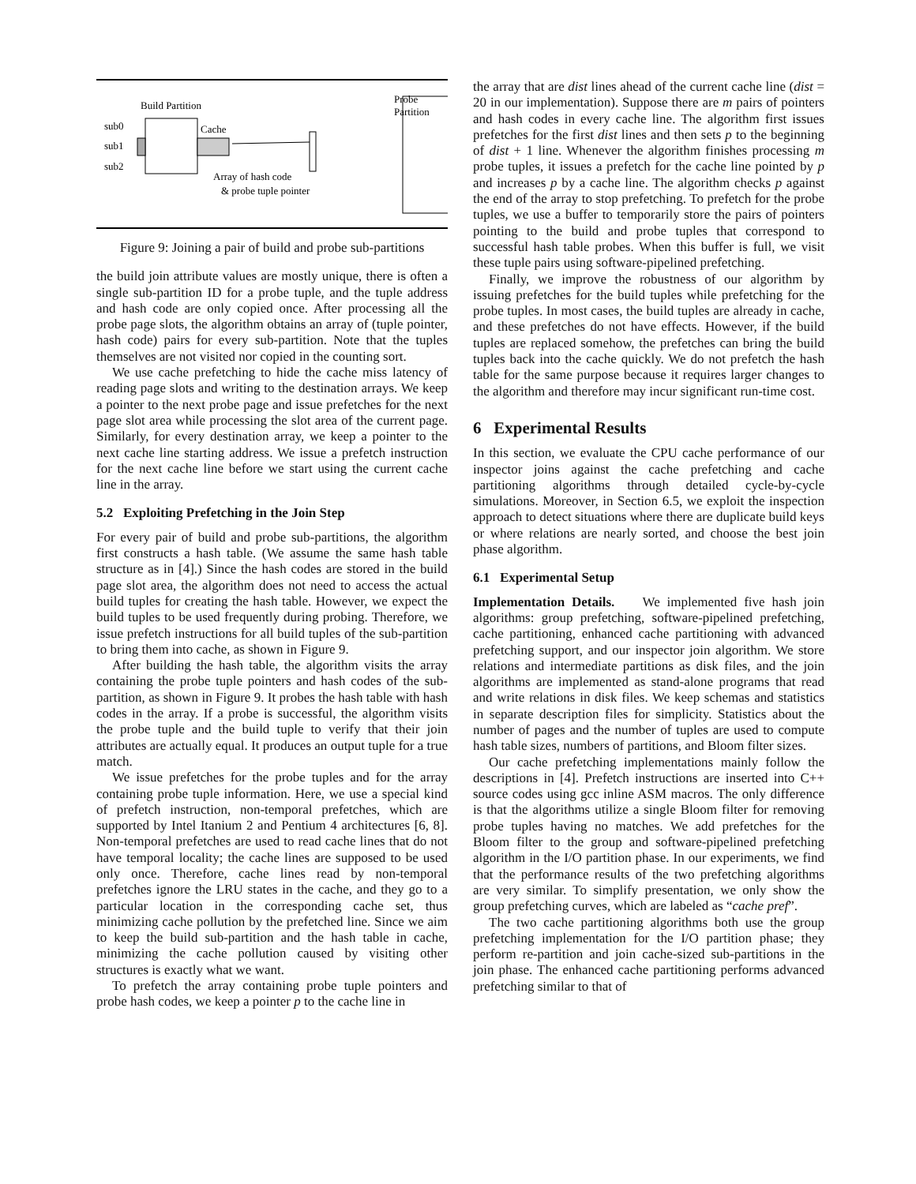Build Partition
sub0
sub1
sub2
Cache
Probe
Partition
Array of hash code
& probe tuple pointer
Figure 9: Joining a pair of build and probe sub-partitions
the build join attribute values are mostly unique, there is often a single sub-partition ID for a probe tuple, and the tuple address and hash code are only copied once. After processing all the probe page slots, the algorithm obtains an array of (tuple pointer, hash code) pairs for every sub-partition. Note that the tuples themselves are not visited nor copied in the counting sort.
We use cache prefetching to hide the cache miss latency of reading page slots and writing to the destination arrays. We keep a pointer to the next probe page and issue prefetches for the next page slot area while processing the slot area of the current page. Similarly, for every destination array, we keep a pointer to the next cache line starting address. We issue a prefetch instruction for the next cache line before we start using the current cache line in the array.
5.2 Exploiting Prefetching in the Join Step
For every pair of build and probe sub-partitions, the algorithm first constructs a hash table. (We assume the same hash table structure as in [4].) Since the hash codes are stored in the build page slot area, the algorithm does not need to access the actual build tuples for creating the hash table. However, we expect the build tuples to be used frequently during probing. Therefore, we issue prefetch instructions for all build tuples of the sub-partition to bring them into cache, as shown in Figure 9.
After building the hash table, the algorithm visits the array containing the probe tuple pointers and hash codes of the sub-partition, as shown in Figure 9. It probes the hash table with hash codes in the array. If a probe is successful, the algorithm visits the probe tuple and the build tuple to verify that their join attributes are actually equal. It produces an output tuple for a true match.
We issue prefetches for the probe tuples and for the array containing probe tuple information. Here, we use a special kind of prefetch instruction, non-temporal prefetches, which are supported by Intel Itanium 2 and Pentium 4 architectures [6, 8]. Non-temporal prefetches are used to read cache lines that do not have temporal locality; the cache lines are supposed to be used only once. Therefore, cache lines read by non-temporal prefetches ignore the LRU states in the cache, and they go to a particular location in the corresponding cache set, thus minimizing cache pollution by the prefetched line. Since we aim to keep the build sub-partition and the hash table in cache, minimizing the cache pollution caused by visiting other structures is exactly what we want.
To prefetch the array containing probe tuple pointers and probe hash codes, we keep a pointer p to the cache line in
the array that are dist lines ahead of the current cache line (dist = 20 in our implementation). Suppose there are m pairs of pointers and hash codes in every cache line. The algorithm first issues prefetches for the first dist lines and then sets p to the beginning of dist + 1 line. Whenever the algorithm finishes processing m probe tuples, it issues a prefetch for the cache line pointed by p and increases p by a cache line. The algorithm checks p against the end of the array to stop prefetching. To prefetch for the probe tuples, we use a buffer to temporarily store the pairs of pointers pointing to the build and probe tuples that correspond to successful hash table probes. When this buffer is full, we visit these tuple pairs using software-pipelined prefetching.
Finally, we improve the robustness of our algorithm by issuing prefetches for the build tuples while prefetching for the probe tuples. In most cases, the build tuples are already in cache, and these prefetches do not have effects. However, if the build tuples are replaced somehow, the prefetches can bring the build tuples back into the cache quickly. We do not prefetch the hash table for the same purpose because it requires larger changes to the algorithm and therefore may incur significant run-time cost.
6 Experimental Results
In this section, we evaluate the CPU cache performance of our inspector joins against the cache prefetching and cache partitioning algorithms through detailed cycle-by-cycle simulations. Moreover, in Section 6.5, we exploit the inspection approach to detect situations where there are duplicate build keys or where relations are nearly sorted, and choose the best join phase algorithm.
6.1 Experimental Setup
Implementation Details. We implemented five hash join algorithms: group prefetching, software-pipelined prefetching, cache partitioning, enhanced cache partitioning with advanced prefetching support, and our inspector join algorithm. We store relations and intermediate partitions as disk files, and the join algorithms are implemented as stand-alone programs that read and write relations in disk files. We keep schemas and statistics in separate description files for simplicity. Statistics about the number of pages and the number of tuples are used to compute hash table sizes, numbers of partitions, and Bloom filter sizes.
Our cache prefetching implementations mainly follow the descriptions in [4]. Prefetch instructions are inserted into C++ source codes using gcc inline ASM macros. The only difference is that the algorithms utilize a single Bloom filter for removing probe tuples having no matches. We add prefetches for the Bloom filter to the group and software-pipelined prefetching algorithm in the I/O partition phase. In our experiments, we find that the performance results of the two prefetching algorithms are very similar. To simplify presentation, we only show the group prefetching curves, which are labeled as “cache pref”.
The two cache partitioning algorithms both use the group prefetching implementation for the I/O partition phase; they perform re-partition and join cache-sized sub-partitions in the join phase. The enhanced cache partitioning performs advanced prefetching similar to that of